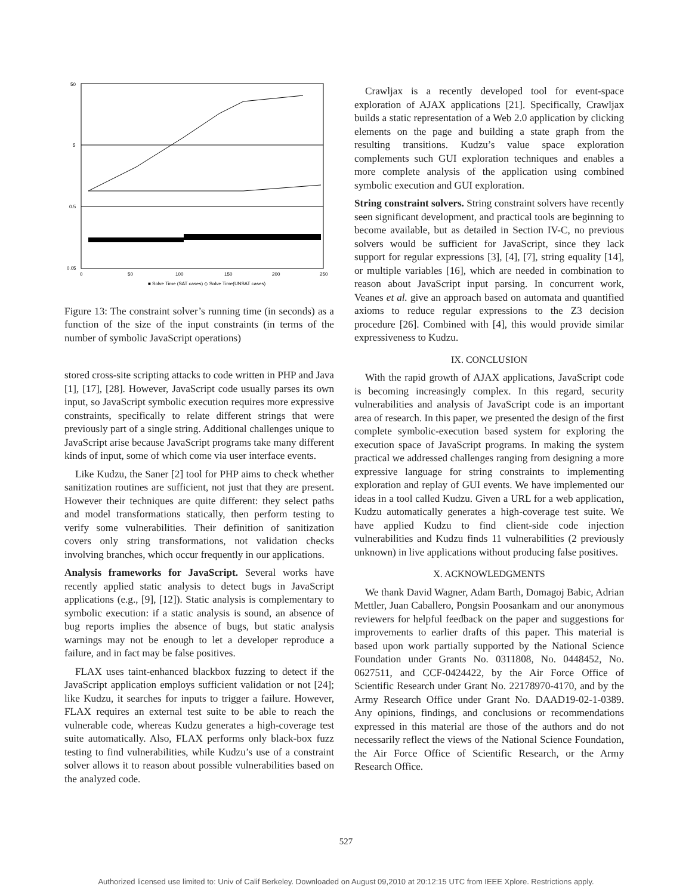50
5
0.5
0.05
0
50
100
150
200
250
■ Solve Time (SAT cases) ◇ Solve Time(UNSAT cases)
Figure 13: The constraint solver’s running time (in seconds) as a function of the size of the input constraints (in terms of the number of symbolic JavaScript operations)
stored cross-site scripting attacks to code written in PHP and Java [1], [17], [28]. However, JavaScript code usually parses its own input, so JavaScript symbolic execution requires more expressive constraints, specifically to relate different strings that were previously part of a single string. Additional challenges unique to JavaScript arise because JavaScript programs take many different kinds of input, some of which come via user interface events.
Like Kudzu, the Saner [2] tool for PHP aims to check whether sanitization routines are sufficient, not just that they are present. However their techniques are quite different: they select paths and model transformations statically, then perform testing to verify some vulnerabilities. Their definition of sanitization covers only string transformations, not validation checks involving branches, which occur frequently in our applications.
Analysis frameworks for JavaScript. Several works have recently applied static analysis to detect bugs in JavaScript applications (e.g., [9], [12]). Static analysis is complementary to symbolic execution: if a static analysis is sound, an absence of bug reports implies the absence of bugs, but static analysis warnings may not be enough to let a developer reproduce a failure, and in fact may be false positives.
FLAX uses taint-enhanced blackbox fuzzing to detect if the JavaScript application employs sufficient validation or not [24]; like Kudzu, it searches for inputs to trigger a failure. However, FLAX requires an external test suite to be able to reach the vulnerable code, whereas Kudzu generates a high-coverage test suite automatically. Also, FLAX performs only black-box fuzz testing to find vulnerabilities, while Kudzu’s use of a constraint solver allows it to reason about possible vulnerabilities based on the analyzed code.
Crawljax is a recently developed tool for event-space exploration of AJAX applications [21]. Specifically, Crawljax builds a static representation of a Web 2.0 application by clicking elements on the page and building a state graph from the resulting transitions. Kudzu’s value space exploration complements such GUI exploration techniques and enables a more complete analysis of the application using combined symbolic execution and GUI exploration.
String constraint solvers. String constraint solvers have recently seen significant development, and practical tools are beginning to become available, but as detailed in Section IV-C, no previous solvers would be sufficient for JavaScript, since they lack support for regular expressions [3], [4], [7], string equality [14], or multiple variables [16], which are needed in combination to reason about JavaScript input parsing. In concurrent work, Veanes et al. give an approach based on automata and quantified axioms to reduce regular expressions to the Z3 decision procedure [26]. Combined with [4], this would provide similar expressiveness to Kudzu.
IX. CONCLUSION
With the rapid growth of AJAX applications, JavaScript code is becoming increasingly complex. In this regard, security vulnerabilities and analysis of JavaScript code is an important area of research. In this paper, we presented the design of the first complete symbolic-execution based system for exploring the execution space of JavaScript programs. In making the system practical we addressed challenges ranging from designing a more expressive language for string constraints to implementing exploration and replay of GUI events. We have implemented our ideas in a tool called Kudzu. Given a URL for a web application, Kudzu automatically generates a high-coverage test suite. We have applied Kudzu to find client-side code injection vulnerabilities and Kudzu finds 11 vulnerabilities (2 previously unknown) in live applications without producing false positives.
X. ACKNOWLEDGMENTS
We thank David Wagner, Adam Barth, Domagoj Babic, Adrian Mettler, Juan Caballero, Pongsin Poosankam and our anonymous reviewers for helpful feedback on the paper and suggestions for improvements to earlier drafts of this paper. This material is based upon work partially supported by the National Science Foundation under Grants No. 0311808, No. 0448452, No. 0627511, and CCF-0424422, by the Air Force Office of Scientific Research under Grant No. 22178970-4170, and by the Army Research Office under Grant No. DAAD19-02-1-0389. Any opinions, findings, and conclusions or recommendations expressed in this material are those of the authors and do not necessarily reflect the views of the National Science Foundation, the Air Force Office of Scientific Research, or the Army Research Office.
527
Authorized licensed use limited to: Univ of Calif Berkeley. Downloaded on August 09,2010 at 20:12:15 UTC from IEEE Xplore. Restrictions apply.